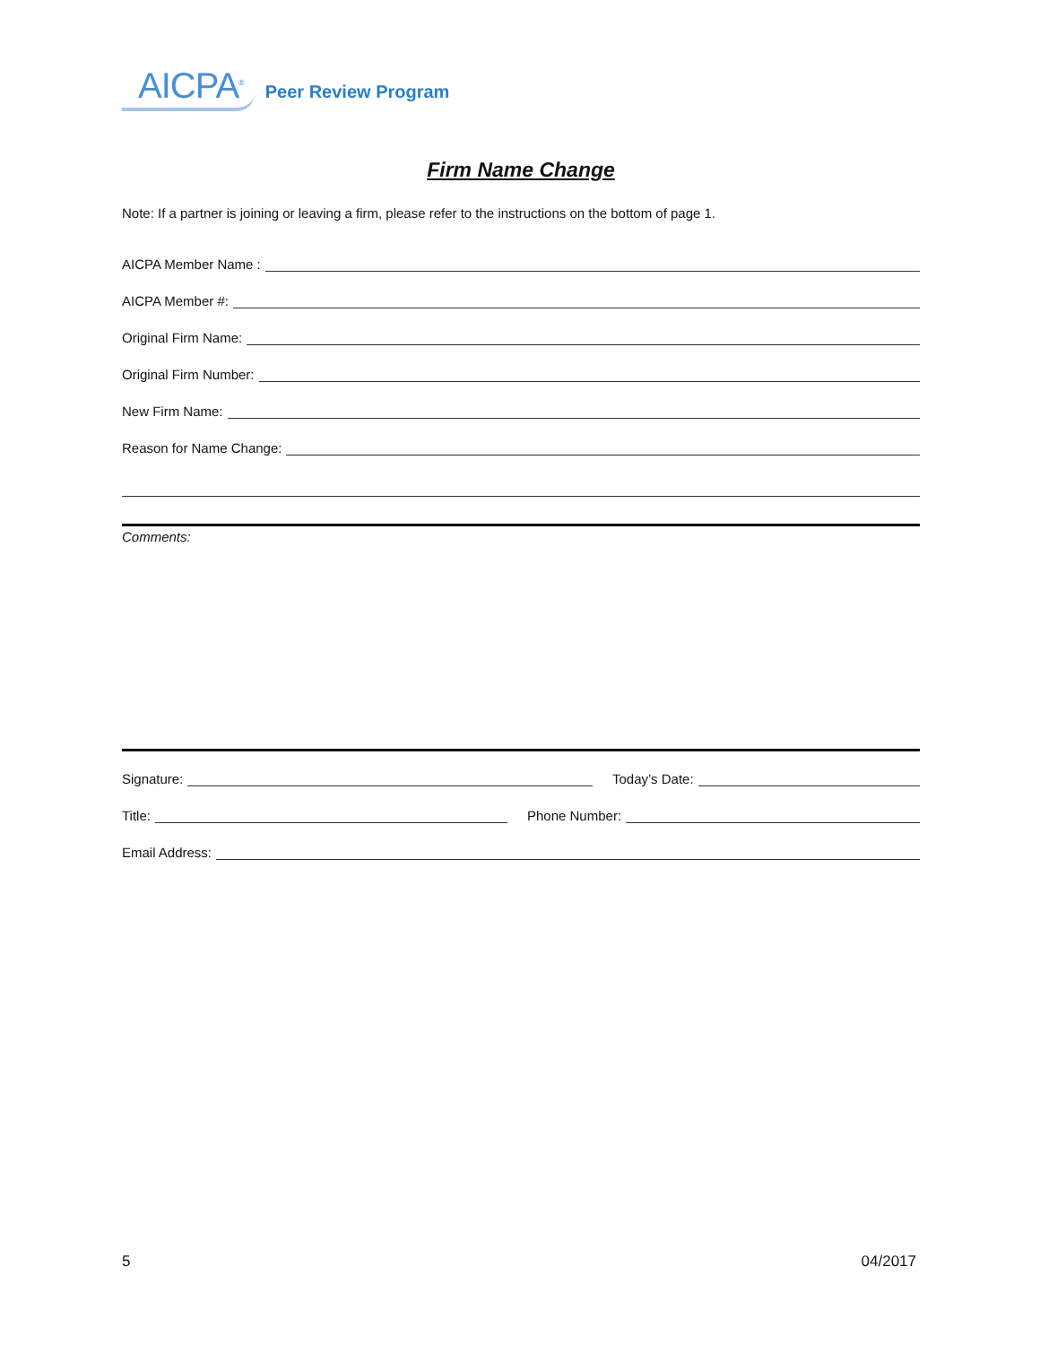AICPA<sup>®</sup> Peer Review Program
Firm Name Change
Note: If a partner is joining or leaving a firm, please refer to the instructions on the bottom of page 1.
AICPA Member Name :
AICPA Member #:
Original Firm Name:
Original Firm Number:
New Firm Name:
Reason for Name Change:
Comments:
Signature: Today’s Date:
Title: Phone Number:
Email Address:
5 04/2017